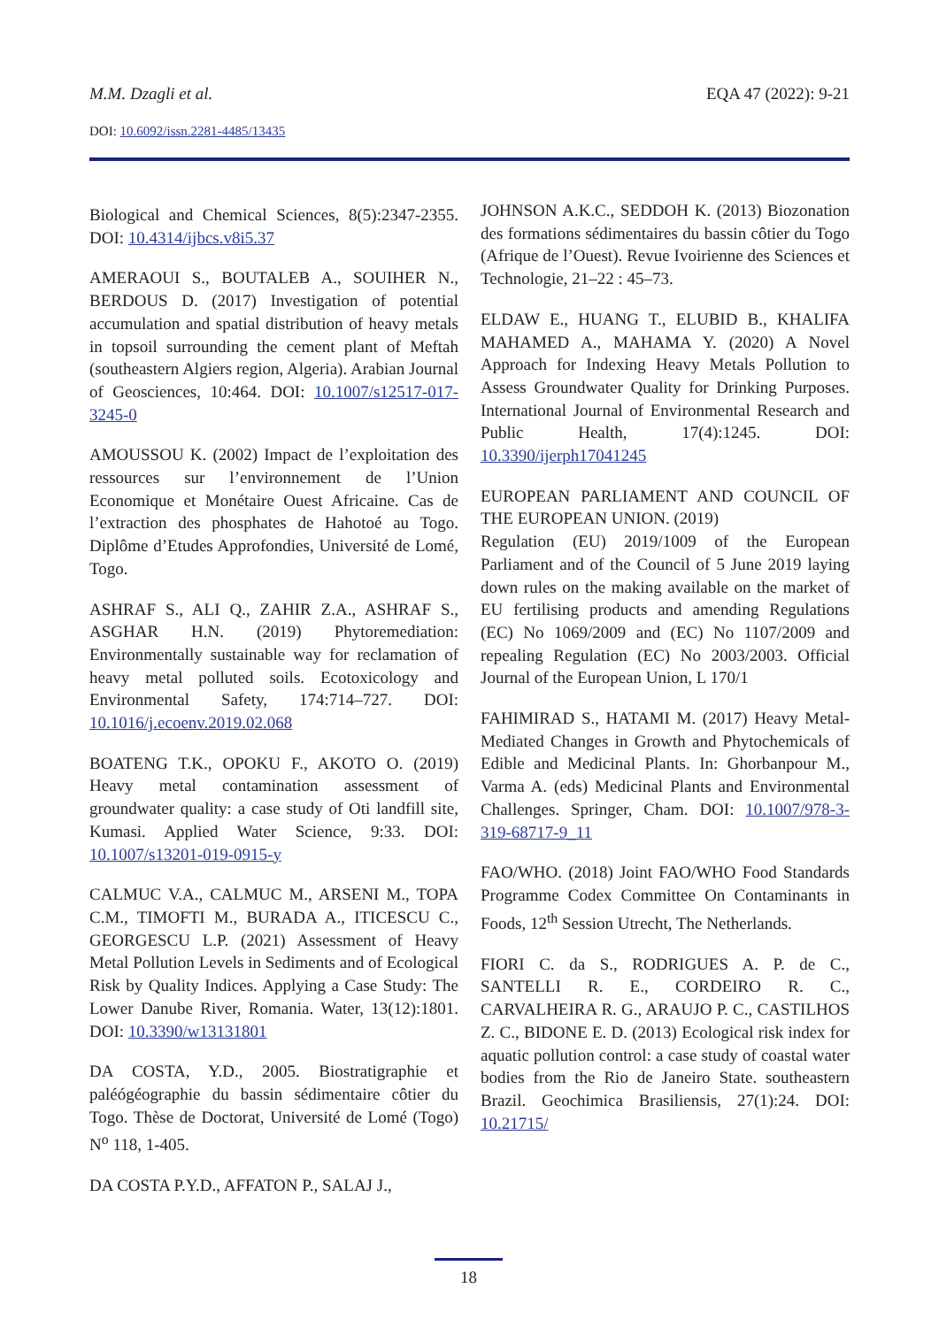M.M. Dzagli et al. EQA 47 (2022): 9-21
DOI: 10.6092/issn.2281-4485/13435
Biological and Chemical Sciences, 8(5):2347-2355. DOI: 10.4314/ijbcs.v8i5.37
AMERAOUI S., BOUTALEB A., SOUIHER N., BERDOUS D. (2017) Investigation of potential accumulation and spatial distribution of heavy metals in topsoil surrounding the cement plant of Meftah (southeastern Algiers region, Algeria). Arabian Journal of Geosciences, 10:464. DOI: 10.1007/s12517-017-3245-0
AMOUSSOU K. (2002) Impact de l’exploitation des ressources sur l’environnement de l’Union Economique et Monétaire Ouest Africaine. Cas de l’extraction des phosphates de Hahotoé au Togo. Diplôme d’Etudes Approfondies, Université de Lomé, Togo.
ASHRAF S., ALI Q., ZAHIR Z.A., ASHRAF S., ASGHAR H.N. (2019) Phytoremediation: Environmentally sustainable way for reclamation of heavy metal polluted soils. Ecotoxicology and Environmental Safety, 174:714–727. DOI: 10.1016/j.ecoenv.2019.02.068
BOATENG T.K., OPOKU F., AKOTO O. (2019) Heavy metal contamination assessment of groundwater quality: a case study of Oti landfill site, Kumasi. Applied Water Science, 9:33. DOI: 10.1007/s13201-019-0915-y
CALMUC V.A., CALMUC M., ARSENI M., TOPA C.M., TIMOFTI M., BURADA A., ITICESCU C., GEORGESCU L.P. (2021) Assessment of Heavy Metal Pollution Levels in Sediments and of Ecological Risk by Quality Indices. Applying a Case Study: The Lower Danube River, Romania. Water, 13(12):1801. DOI: 10.3390/w13131801
DA COSTA, Y.D., 2005. Biostratigraphie et paléógéographie du bassin sédimentaire côtier du Togo. Thèse de Doctorat, Université de Lomé (Togo) N<sup>o</sup> 118, 1-405.
DA COSTA P.Y.D., AFFATON P., SALAJ J.,
JOHNSON A.K.C., SEDDOH K. (2013) Biozonation des formations sédimentaires du bassin côtier du Togo (Afrique de l’Ouest). Revue Ivoirienne des Sciences et Technologie, 21–22 : 45–73.
ELDAW E., HUANG T., ELUBID B., KHALIFA MAHAMED A., MAHAMA Y. (2020) A Novel Approach for Indexing Heavy Metals Pollution to Assess Groundwater Quality for Drinking Purposes. International Journal of Environmental Research and Public Health, 17(4):1245. DOI: 10.3390/ijerph17041245
EUROPEAN PARLIAMENT AND COUNCIL OF THE EUROPEAN UNION. (2019)
Regulation (EU) 2019/1009 of the European Parliament and of the Council of 5 June 2019 laying down rules on the making available on the market of EU fertilising products and amending Regulations (EC) No 1069/2009 and (EC) No 1107/2009 and repealing Regulation (EC) No 2003/2003. Official Journal of the European Union, L 170/1
FAHIMIRAD S., HATAMI M. (2017) Heavy Metal-Mediated Changes in Growth and Phytochemicals of Edible and Medicinal Plants. In: Ghorbanpour M., Varma A. (eds) Medicinal Plants and Environmental Challenges. Springer, Cham. DOI: 10.1007/978-3-319-68717-9_11
FAO/WHO. (2018) Joint FAO/WHO Food Standards Programme Codex Committee On Contaminants in Foods, 12<sup>th</sup> Session Utrecht, The Netherlands.
FIORI C. da S., RODRIGUES A. P. de C., SANTELLI R. E., CORDEIRO R. C., CARVALHEIRA R. G., ARAUJO P. C., CASTILHOS Z. C., BIDONE E. D. (2013) Ecological risk index for aquatic pollution control: a case study of coastal water bodies from the Rio de Janeiro State. southeastern Brazil. Geochimica Brasiliensis, 27(1):24. DOI: 10.21715/
18